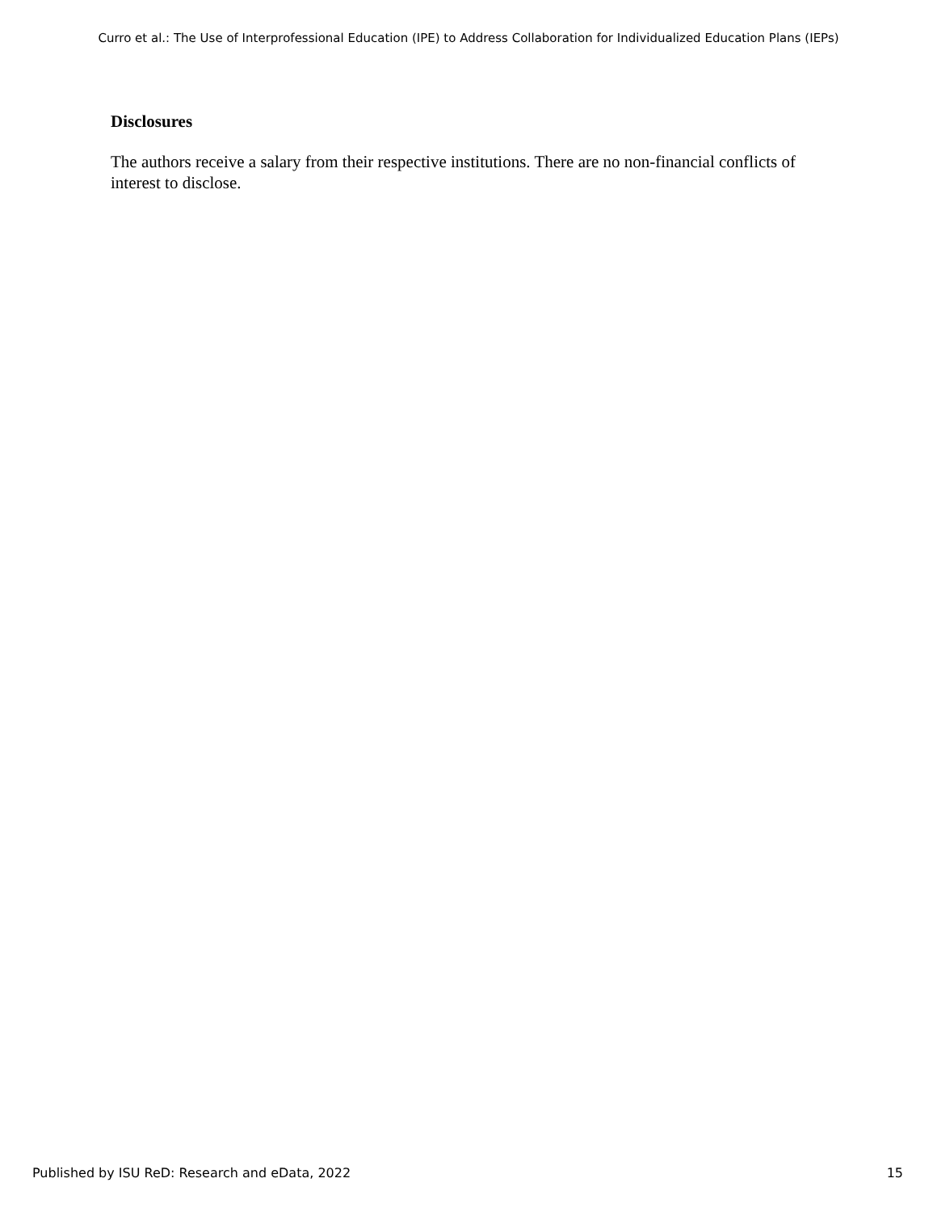Curro et al.: The Use of Interprofessional Education (IPE) to Address Collaboration for Individualized Education Plans (IEPs)
Disclosures
The authors receive a salary from their respective institutions. There are no non-financial conflicts of interest to disclose.
Published by ISU ReD: Research and eData, 2022 15